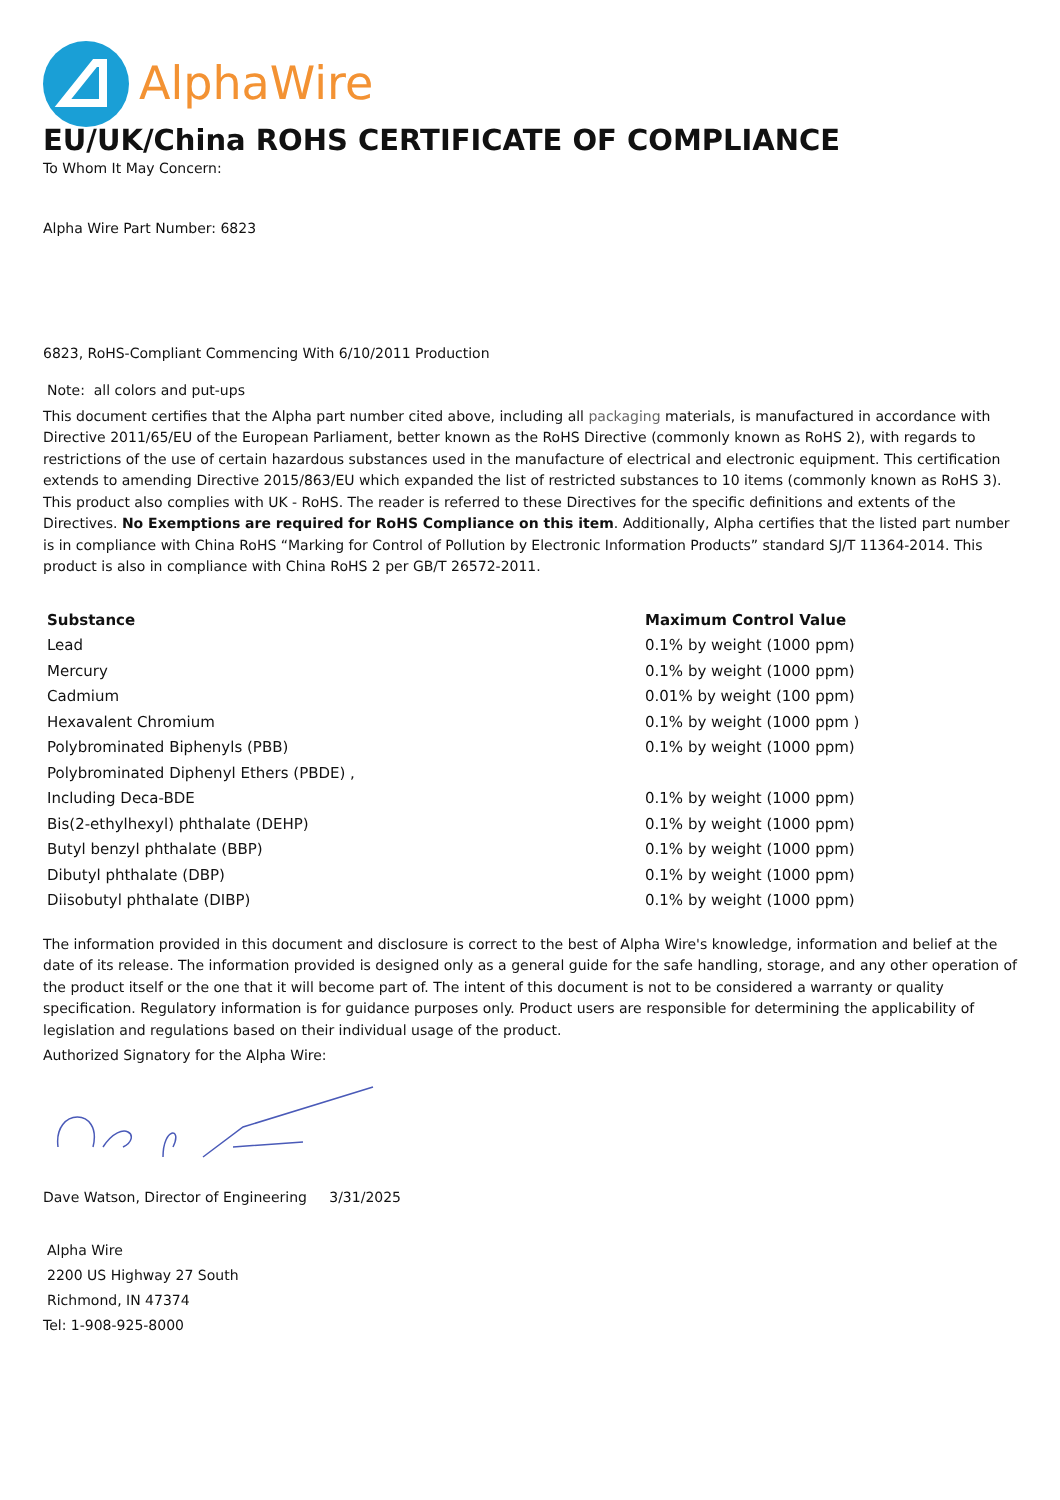AlphaWire
EU/UK/China ROHS CERTIFICATE OF COMPLIANCE
To Whom It May Concern:
Alpha Wire Part Number: 6823
6823, RoHS-Compliant Commencing With 6/10/2011 Production
Note: all colors and put-ups
This document certifies that the Alpha part number cited above, including all packaging materials, is manufactured in accordance with Directive 2011/65/EU of the European Parliament, better known as the RoHS Directive (commonly known as RoHS 2), with regards to restrictions of the use of certain hazardous substances used in the manufacture of electrical and electronic equipment. This certification extends to amending Directive 2015/863/EU which expanded the list of restricted substances to 10 items (commonly known as RoHS 3). This product also complies with UK - RoHS. The reader is referred to these Directives for the specific definitions and extents of the Directives. No Exemptions are required for RoHS Compliance on this item. Additionally, Alpha certifies that the listed part number is in compliance with China RoHS “Marking for Control of Pollution by Electronic Information Products” standard SJ/T 11364-2014. This product is also in compliance with China RoHS 2 per GB/T 26572-2011.
| Substance | Maximum Control Value |
| --- | --- |
| Lead | 0.1% by weight (1000 ppm) |
| Mercury | 0.1% by weight (1000 ppm) |
| Cadmium | 0.01% by weight (100 ppm) |
| Hexavalent Chromium | 0.1% by weight (1000 ppm ) |
| Polybrominated Biphenyls (PBB) | 0.1% by weight (1000 ppm) |
| Polybrominated Diphenyl Ethers (PBDE) , | |
| Including Deca-BDE | 0.1% by weight (1000 ppm) |
| Bis(2-ethylhexyl) phthalate (DEHP) | 0.1% by weight (1000 ppm) |
| Butyl benzyl phthalate (BBP) | 0.1% by weight (1000 ppm) |
| Dibutyl phthalate (DBP) | 0.1% by weight (1000 ppm) |
| Diisobutyl phthalate (DIBP) | 0.1% by weight (1000 ppm) |
The information provided in this document and disclosure is correct to the best of Alpha Wire's knowledge, information and belief at the date of its release. The information provided is designed only as a general guide for the safe handling, storage, and any other operation of the product itself or the one that it will become part of. The intent of this document is not to be considered a warranty or quality specification. Regulatory information is for guidance purposes only. Product users are responsible for determining the applicability of legislation and regulations based on their individual usage of the product.
Authorized Signatory for the Alpha Wire:
Dave Watson, Director of Engineering 3/31/2025
Alpha Wire
2200 US Highway 27 South
Richmond, IN 47374
Tel: 1-908-925-8000